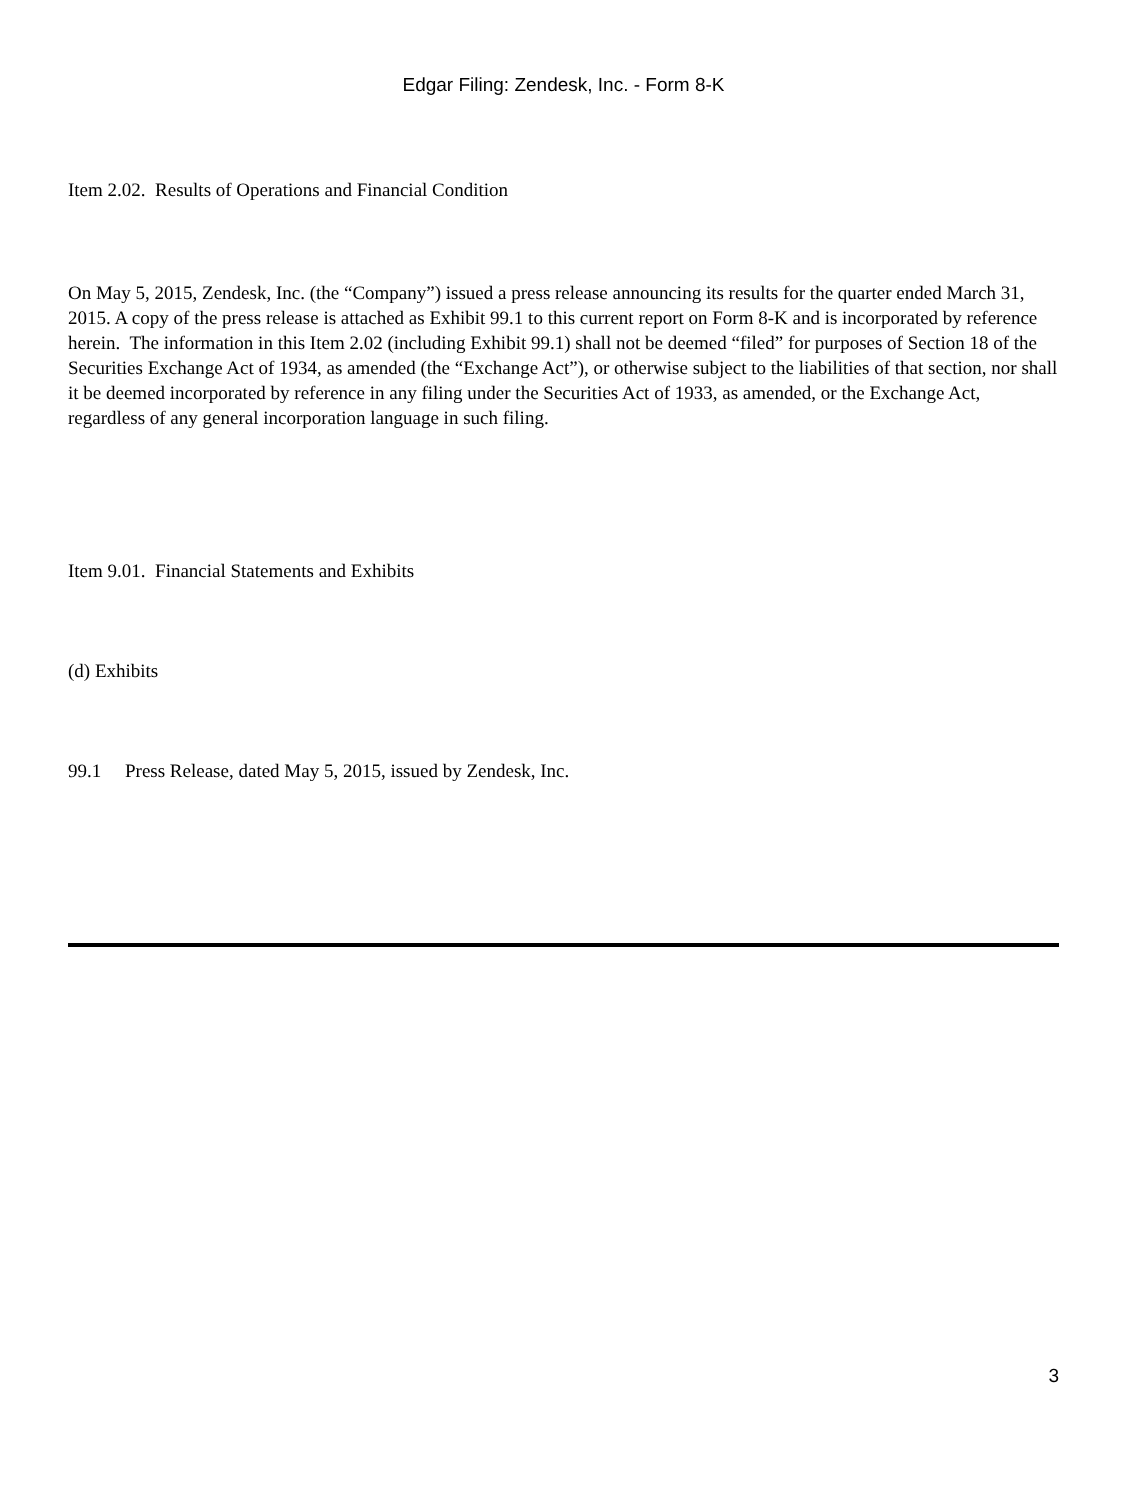Edgar Filing: Zendesk, Inc. - Form 8-K
Item 2.02. Results of Operations and Financial Condition
On May 5, 2015, Zendesk, Inc. (the “Company”) issued a press release announcing its results for the quarter ended March 31, 2015. A copy of the press release is attached as Exhibit 99.1 to this current report on Form 8-K and is incorporated by reference herein. The information in this Item 2.02 (including Exhibit 99.1) shall not be deemed “filed” for purposes of Section 18 of the Securities Exchange Act of 1934, as amended (the “Exchange Act”), or otherwise subject to the liabilities of that section, nor shall it be deemed incorporated by reference in any filing under the Securities Act of 1933, as amended, or the Exchange Act, regardless of any general incorporation language in such filing.
Item 9.01. Financial Statements and Exhibits
(d) Exhibits
99.1 Press Release, dated May 5, 2015, issued by Zendesk, Inc.
3